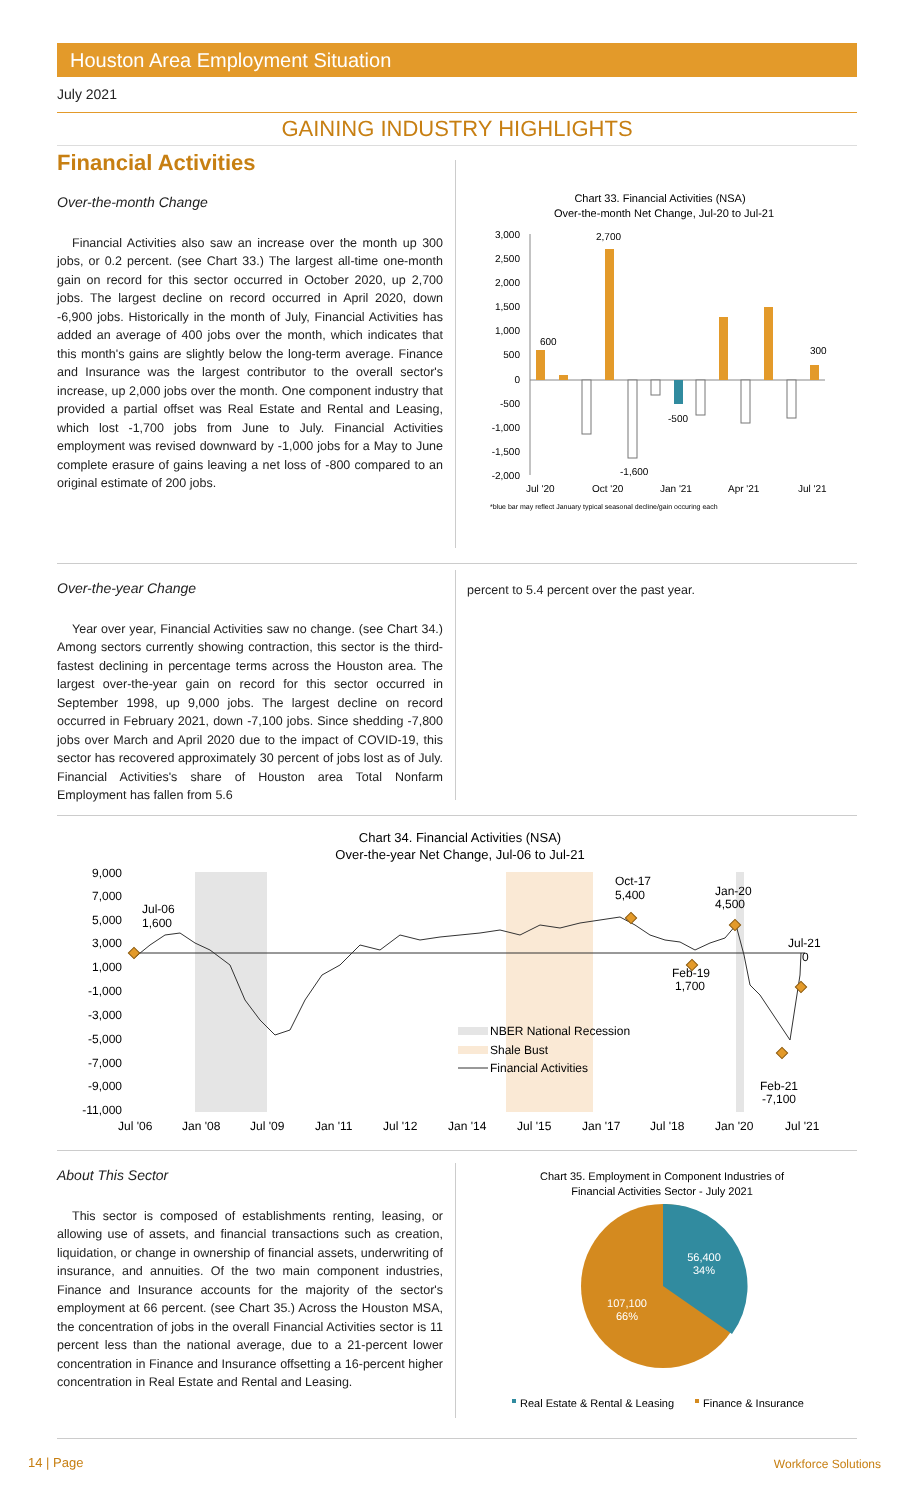Houston Area Employment Situation
July 2021
GAINING INDUSTRY HIGHLIGHTS
Financial Activities
Over-the-month Change
Financial Activities also saw an increase over the month up 300 jobs, or 0.2 percent. (see Chart 33.) The largest all-time one-month gain on record for this sector occurred in October 2020, up 2,700 jobs. The largest decline on record occurred in April 2020, down -6,900 jobs. Historically in the month of July, Financial Activities has added an average of 400 jobs over the month, which indicates that this month's gains are slightly below the long-term average. Finance and Insurance was the largest contributor to the overall sector's increase, up 2,000 jobs over the month. One component industry that provided a partial offset was Real Estate and Rental and Leasing, which lost -1,700 jobs from June to July. Financial Activities employment was revised downward by -1,000 jobs for a May to June complete erasure of gains leaving a net loss of -800 compared to an original estimate of 200 jobs.
Chart 33. Financial Activities (NSA)
Over-the-month Net Change, Jul-20 to Jul-21
3,000
2,500
2,000
1,500
1,000
500
0
-500
-1,000
-1,500
-2,000
600
2,700
300
-500
-1,600
Jul '20
Oct '20
Jan '21
Apr '21
Jul '21
*blue bar may reflect January typical seasonal decline/gain occuring each
Over-the-year Change
Year over year, Financial Activities saw no change. (see Chart 34.) Among sectors currently showing contraction, this sector is the third-fastest declining in percentage terms across the Houston area. The largest over-the-year gain on record for this sector occurred in September 1998, up 9,000 jobs. The largest decline on record occurred in February 2021, down -7,100 jobs. Since shedding -7,800 jobs over March and April 2020 due to the impact of COVID-19, this sector has recovered approximately 30 percent of jobs lost as of July. Financial Activities's share of Houston area Total Nonfarm Employment has fallen from 5.6
percent to 5.4 percent over the past year.
Chart 34. Financial Activities (NSA)
Over-the-year Net Change, Jul-06 to Jul-21
9,000
7,000
5,000
3,000
1,000
-1,000
-3,000
-5,000
-7,000
-9,000
-11,000
Jul-06
1,600
Oct-17
5,400
Jan-20
4,500
Jul-21
0
Feb-19
1,700
Feb-21
-7,100
NBER National Recession
Shale Bust
Financial Activities
Jul '06
Jan '08
Jul '09
Jan '11
Jul '12
Jan '14
Jul '15
Jan '17
Jul '18
Jan '20
Jul '21
About This Sector
This sector is composed of establishments renting, leasing, or allowing use of assets, and financial transactions such as creation, liquidation, or change in ownership of financial assets, underwriting of insurance, and annuities. Of the two main component industries, Finance and Insurance accounts for the majority of the sector's employment at 66 percent. (see Chart 35.) Across the Houston MSA, the concentration of jobs in the overall Financial Activities sector is 11 percent less than the national average, due to a 21-percent lower concentration in Finance and Insurance offsetting a 16-percent higher concentration in Real Estate and Rental and Leasing.
Chart 35. Employment in Component Industries of
Financial Activities Sector - July 2021
56,400
34%
107,100
66%
Real Estate & Rental & Leasing
Finance & Insurance
14 | Page Workforce Solutions